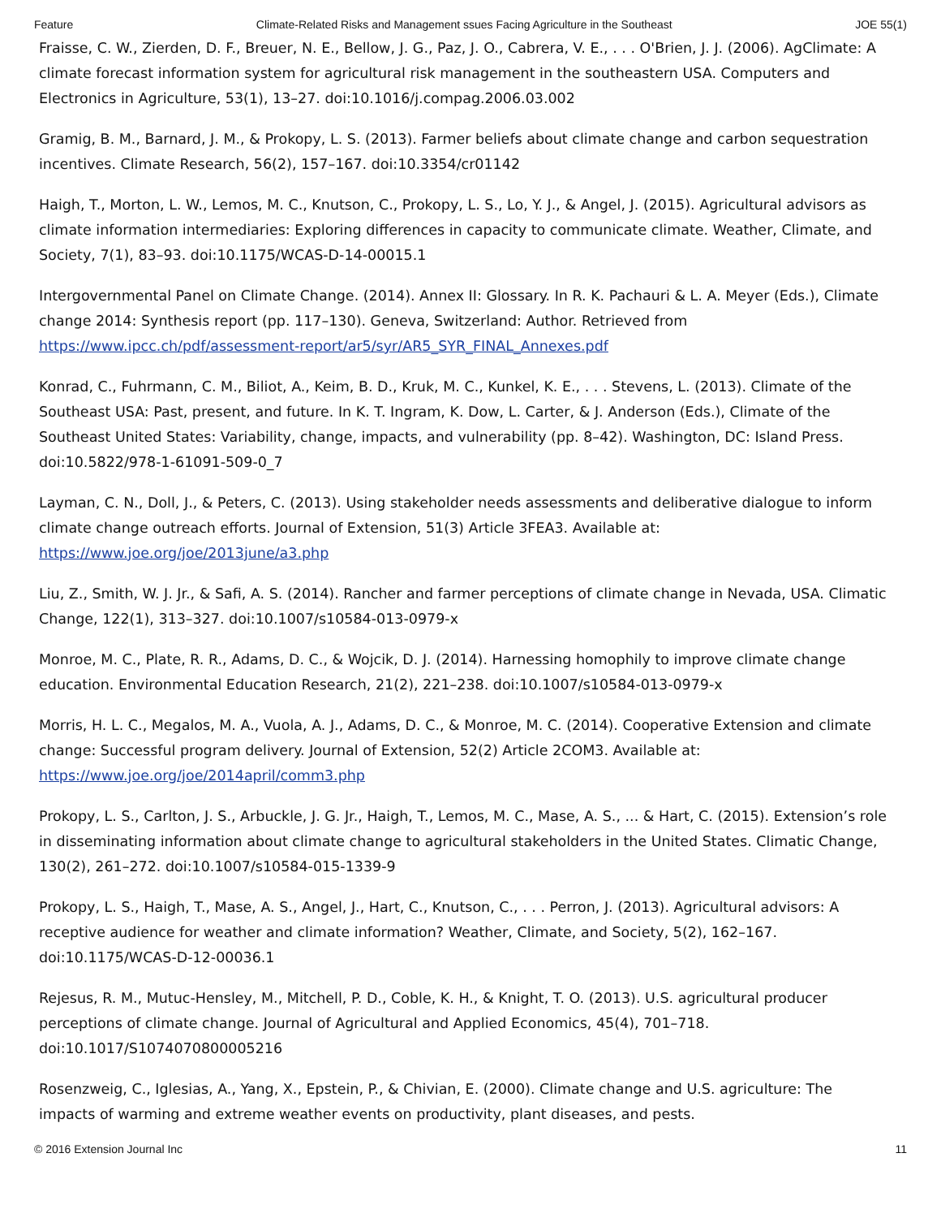Feature Climate-Related Risks and Management ssues Facing Agriculture in the Southeast JOE 55(1)
Fraisse, C. W., Zierden, D. F., Breuer, N. E., Bellow, J. G., Paz, J. O., Cabrera, V. E., . . . O'Brien, J. J. (2006). AgClimate: A climate forecast information system for agricultural risk management in the southeastern USA. Computers and Electronics in Agriculture, 53(1), 13–27. doi:10.1016/j.compag.2006.03.002
Gramig, B. M., Barnard, J. M., & Prokopy, L. S. (2013). Farmer beliefs about climate change and carbon sequestration incentives. Climate Research, 56(2), 157–167. doi:10.3354/cr01142
Haigh, T., Morton, L. W., Lemos, M. C., Knutson, C., Prokopy, L. S., Lo, Y. J., & Angel, J. (2015). Agricultural advisors as climate information intermediaries: Exploring differences in capacity to communicate climate. Weather, Climate, and Society, 7(1), 83–93. doi:10.1175/WCAS-D-14-00015.1
Intergovernmental Panel on Climate Change. (2014). Annex II: Glossary. In R. K. Pachauri & L. A. Meyer (Eds.), Climate change 2014: Synthesis report (pp. 117–130). Geneva, Switzerland: Author. Retrieved from https://www.ipcc.ch/pdf/assessment-report/ar5/syr/AR5_SYR_FINAL_Annexes.pdf
Konrad, C., Fuhrmann, C. M., Biliot, A., Keim, B. D., Kruk, M. C., Kunkel, K. E., . . . Stevens, L. (2013). Climate of the Southeast USA: Past, present, and future. In K. T. Ingram, K. Dow, L. Carter, & J. Anderson (Eds.), Climate of the Southeast United States: Variability, change, impacts, and vulnerability (pp. 8–42). Washington, DC: Island Press. doi:10.5822/978-1-61091-509-0_7
Layman, C. N., Doll, J., & Peters, C. (2013). Using stakeholder needs assessments and deliberative dialogue to inform climate change outreach efforts. Journal of Extension, 51(3) Article 3FEA3. Available at: https://www.joe.org/joe/2013june/a3.php
Liu, Z., Smith, W. J. Jr., & Safi, A. S. (2014). Rancher and farmer perceptions of climate change in Nevada, USA. Climatic Change, 122(1), 313–327. doi:10.1007/s10584-013-0979-x
Monroe, M. C., Plate, R. R., Adams, D. C., & Wojcik, D. J. (2014). Harnessing homophily to improve climate change education. Environmental Education Research, 21(2), 221–238. doi:10.1007/s10584-013-0979-x
Morris, H. L. C., Megalos, M. A., Vuola, A. J., Adams, D. C., & Monroe, M. C. (2014). Cooperative Extension and climate change: Successful program delivery. Journal of Extension, 52(2) Article 2COM3. Available at: https://www.joe.org/joe/2014april/comm3.php
Prokopy, L. S., Carlton, J. S., Arbuckle, J. G. Jr., Haigh, T., Lemos, M. C., Mase, A. S., ... & Hart, C. (2015). Extension’s role in disseminating information about climate change to agricultural stakeholders in the United States. Climatic Change, 130(2), 261–272. doi:10.1007/s10584-015-1339-9
Prokopy, L. S., Haigh, T., Mase, A. S., Angel, J., Hart, C., Knutson, C., . . . Perron, J. (2013). Agricultural advisors: A receptive audience for weather and climate information? Weather, Climate, and Society, 5(2), 162–167. doi:10.1175/WCAS-D-12-00036.1
Rejesus, R. M., Mutuc-Hensley, M., Mitchell, P. D., Coble, K. H., & Knight, T. O. (2013). U.S. agricultural producer perceptions of climate change. Journal of Agricultural and Applied Economics, 45(4), 701–718. doi:10.1017/S1074070800005216
Rosenzweig, C., Iglesias, A., Yang, X., Epstein, P., & Chivian, E. (2000). Climate change and U.S. agriculture: The impacts of warming and extreme weather events on productivity, plant diseases, and pests.
© 2016 Extension Journal Inc 11